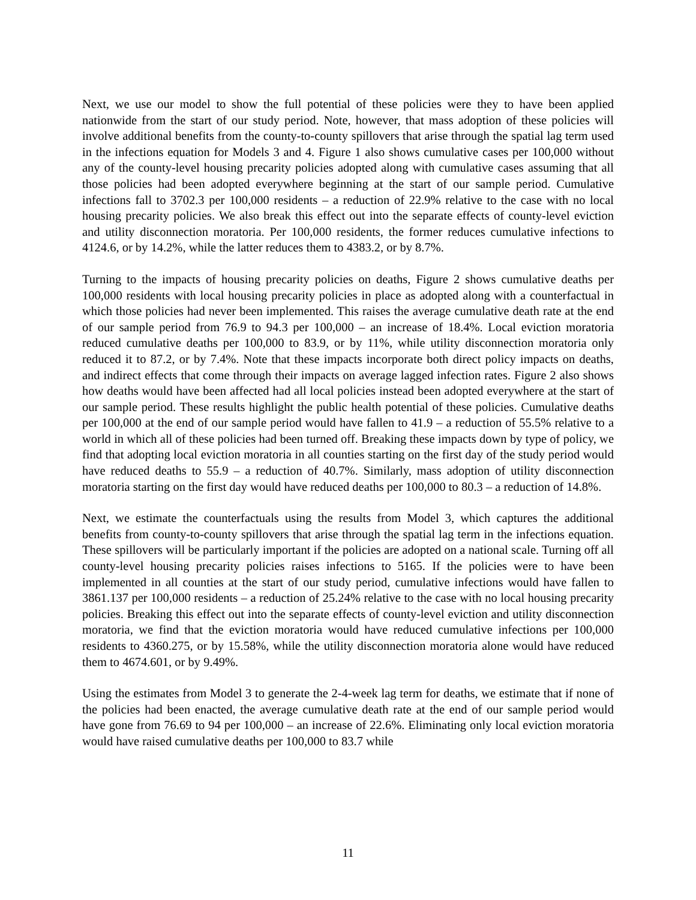Next, we use our model to show the full potential of these policies were they to have been applied nationwide from the start of our study period. Note, however, that mass adoption of these policies will involve additional benefits from the county-to-county spillovers that arise through the spatial lag term used in the infections equation for Models 3 and 4. Figure 1 also shows cumulative cases per 100,000 without any of the county-level housing precarity policies adopted along with cumulative cases assuming that all those policies had been adopted everywhere beginning at the start of our sample period. Cumulative infections fall to 3702.3 per 100,000 residents – a reduction of 22.9% relative to the case with no local housing precarity policies. We also break this effect out into the separate effects of county-level eviction and utility disconnection moratoria. Per 100,000 residents, the former reduces cumulative infections to 4124.6, or by 14.2%, while the latter reduces them to 4383.2, or by 8.7%.
Turning to the impacts of housing precarity policies on deaths, Figure 2 shows cumulative deaths per 100,000 residents with local housing precarity policies in place as adopted along with a counterfactual in which those policies had never been implemented. This raises the average cumulative death rate at the end of our sample period from 76.9 to 94.3 per 100,000 – an increase of 18.4%. Local eviction moratoria reduced cumulative deaths per 100,000 to 83.9, or by 11%, while utility disconnection moratoria only reduced it to 87.2, or by 7.4%. Note that these impacts incorporate both direct policy impacts on deaths, and indirect effects that come through their impacts on average lagged infection rates. Figure 2 also shows how deaths would have been affected had all local policies instead been adopted everywhere at the start of our sample period. These results highlight the public health potential of these policies. Cumulative deaths per 100,000 at the end of our sample period would have fallen to 41.9 – a reduction of 55.5% relative to a world in which all of these policies had been turned off. Breaking these impacts down by type of policy, we find that adopting local eviction moratoria in all counties starting on the first day of the study period would have reduced deaths to 55.9 – a reduction of 40.7%. Similarly, mass adoption of utility disconnection moratoria starting on the first day would have reduced deaths per 100,000 to 80.3 – a reduction of 14.8%.
Next, we estimate the counterfactuals using the results from Model 3, which captures the additional benefits from county-to-county spillovers that arise through the spatial lag term in the infections equation. These spillovers will be particularly important if the policies are adopted on a national scale. Turning off all county-level housing precarity policies raises infections to 5165. If the policies were to have been implemented in all counties at the start of our study period, cumulative infections would have fallen to 3861.137 per 100,000 residents – a reduction of 25.24% relative to the case with no local housing precarity policies. Breaking this effect out into the separate effects of county-level eviction and utility disconnection moratoria, we find that the eviction moratoria would have reduced cumulative infections per 100,000 residents to 4360.275, or by 15.58%, while the utility disconnection moratoria alone would have reduced them to 4674.601, or by 9.49%.
Using the estimates from Model 3 to generate the 2-4-week lag term for deaths, we estimate that if none of the policies had been enacted, the average cumulative death rate at the end of our sample period would have gone from 76.69 to 94 per 100,000 – an increase of 22.6%. Eliminating only local eviction moratoria would have raised cumulative deaths per 100,000 to 83.7 while
11